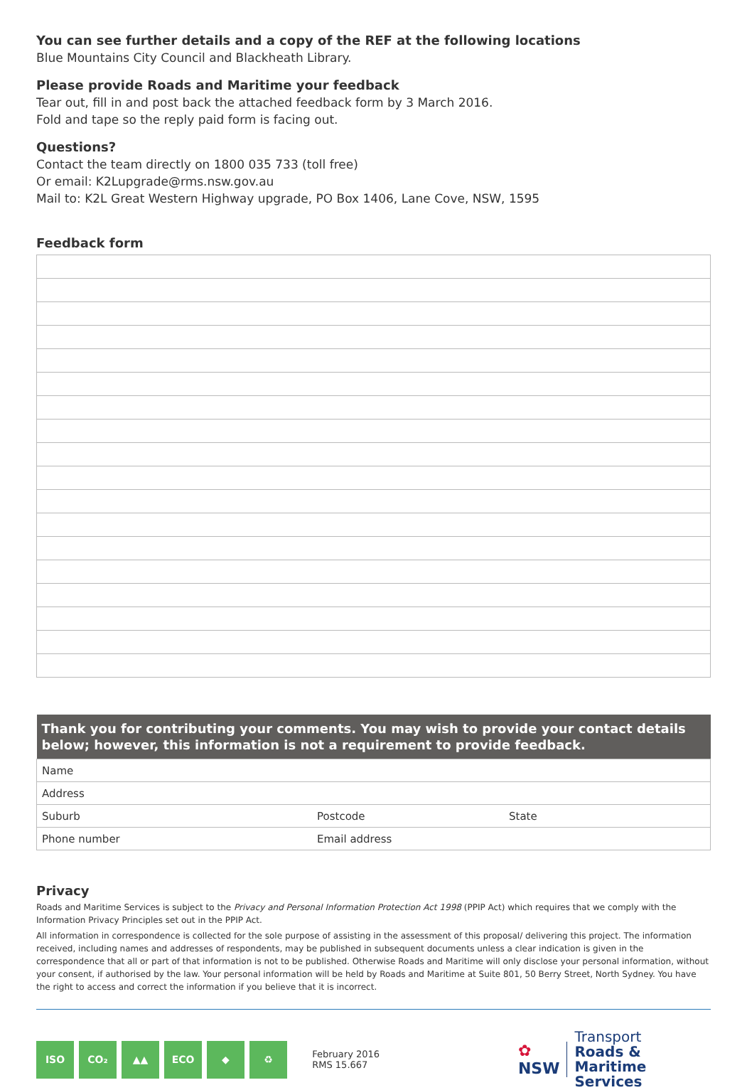You can see further details and a copy of the REF at the following locations
Blue Mountains City Council and Blackheath Library.
Please provide Roads and Maritime your feedback
Tear out, fill in and post back the attached feedback form by 3 March 2016.
Fold and tape so the reply paid form is facing out.
Questions?
Contact the team directly on 1800 035 733 (toll free)
Or email: K2Lupgrade@rms.nsw.gov.au
Mail to: K2L Great Western Highway upgrade, PO Box 1406, Lane Cove, NSW, 1595
Feedback form
| Thank you for contributing your comments. You may wish to provide your contact details below; however, this information is not a requirement to provide feedback. | | |
| --- | --- | --- |
| Name | | |
| Address | | |
| Suburb | Postcode | State |
| Phone number | Email address | |
Privacy
Roads and Maritime Services is subject to the Privacy and Personal Information Protection Act 1998 (PPIP Act) which requires that we comply with the Information Privacy Principles set out in the PPIP Act.
All information in correspondence is collected for the sole purpose of assisting in the assessment of this proposal/ delivering this project. The information received, including names and addresses of respondents, may be published in subsequent documents unless a clear indication is given in the correspondence that all or part of that information is not to be published. Otherwise Roads and Maritime will only disclose your personal information, without your consent, if authorised by the law. Your personal information will be held by Roads and Maritime at Suite 801, 50 Berry Street, North Sydney. You have the right to access and correct the information if you believe that it is incorrect.
ISO CO₂ ▲▲ ECO ◆ ♻
February 2016
RMS 15.667
✿
NSW
Transport
Roads & Maritime
Services